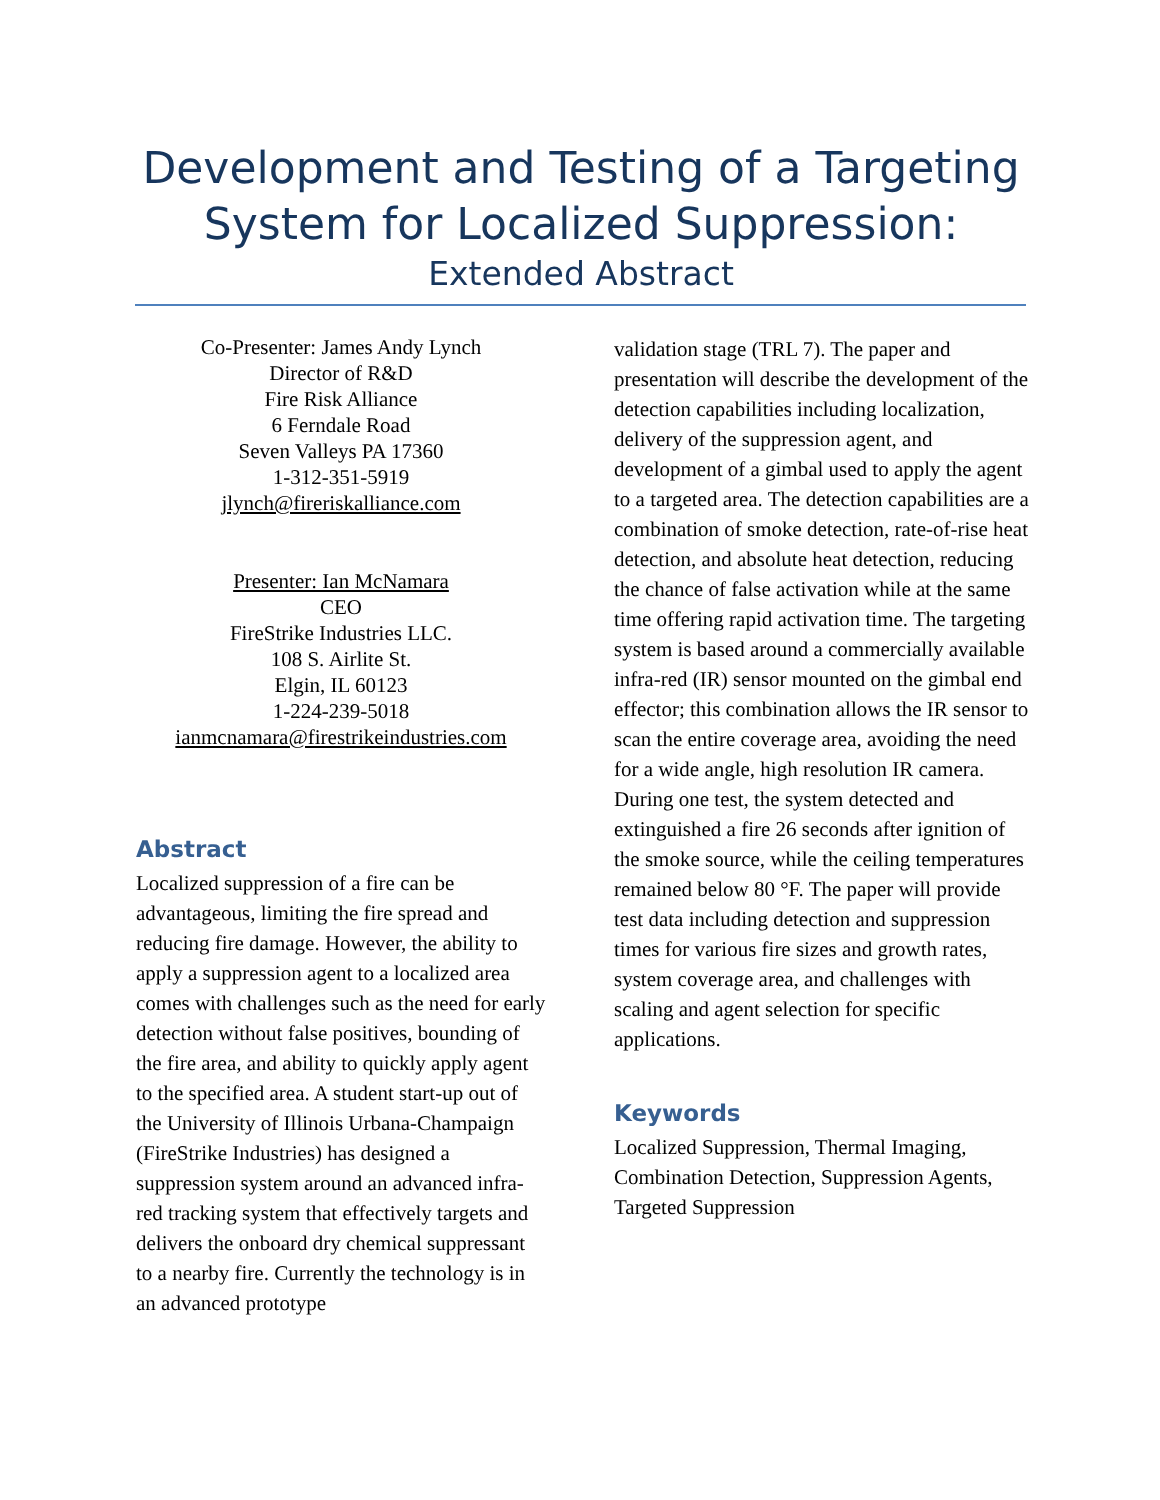Development and Testing of a Targeting System for Localized Suppression:
Extended Abstract
Co-Presenter: James Andy Lynch
Director of R&D
Fire Risk Alliance
6 Ferndale Road
Seven Valleys PA 17360
1-312-351-5919
jlynch@fireriskalliance.com
Presenter: Ian McNamara
CEO
FireStrike Industries LLC.
108 S. Airlite St.
Elgin, IL 60123
1-224-239-5018
ianmcnamara@firestrikeindustries.com
Abstract
Localized suppression of a fire can be advantageous, limiting the fire spread and reducing fire damage. However, the ability to apply a suppression agent to a localized area comes with challenges such as the need for early detection without false positives, bounding of the fire area, and ability to quickly apply agent to the specified area. A student start-up out of the University of Illinois Urbana-Champaign (FireStrike Industries) has designed a suppression system around an advanced infra-red tracking system that effectively targets and delivers the onboard dry chemical suppressant to a nearby fire. Currently the technology is in an advanced prototype
validation stage (TRL 7). The paper and presentation will describe the development of the detection capabilities including localization, delivery of the suppression agent, and development of a gimbal used to apply the agent to a targeted area. The detection capabilities are a combination of smoke detection, rate-of-rise heat detection, and absolute heat detection, reducing the chance of false activation while at the same time offering rapid activation time. The targeting system is based around a commercially available infra-red (IR) sensor mounted on the gimbal end effector; this combination allows the IR sensor to scan the entire coverage area, avoiding the need for a wide angle, high resolution IR camera. During one test, the system detected and extinguished a fire 26 seconds after ignition of the smoke source, while the ceiling temperatures remained below 80 °F. The paper will provide test data including detection and suppression times for various fire sizes and growth rates, system coverage area, and challenges with scaling and agent selection for specific applications.
Keywords
Localized Suppression, Thermal Imaging, Combination Detection, Suppression Agents, Targeted Suppression